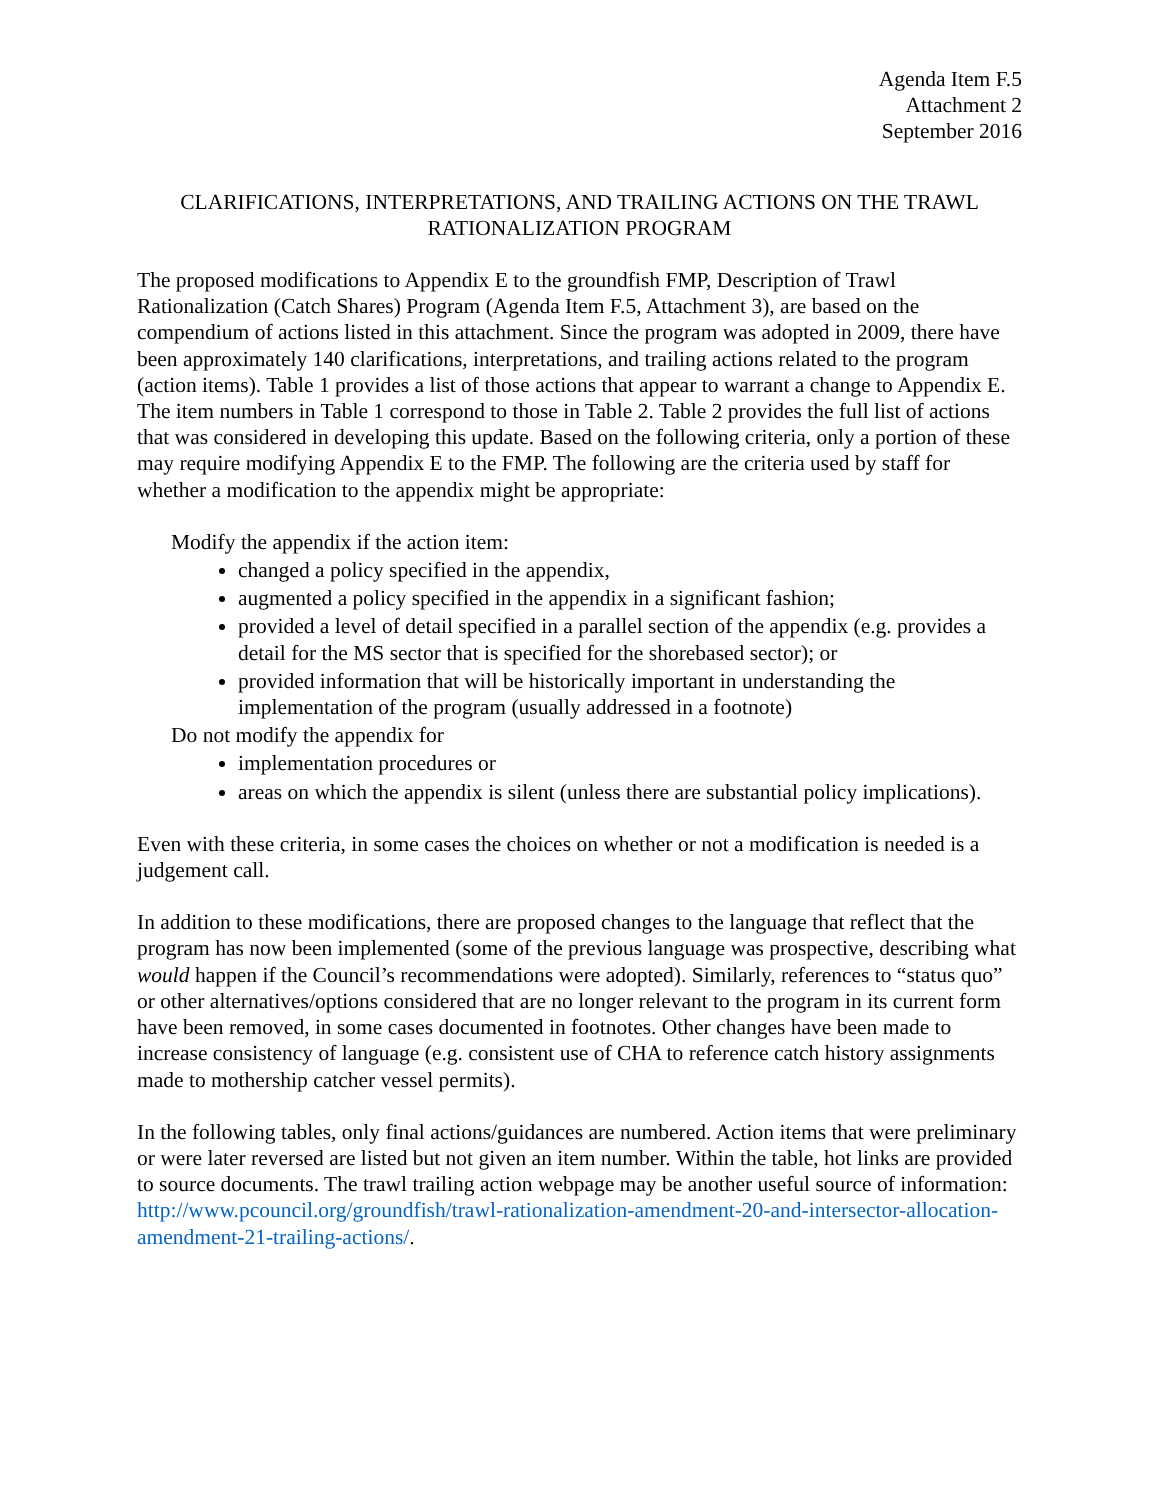Agenda Item F.5
Attachment 2
September 2016
CLARIFICATIONS, INTERPRETATIONS, AND TRAILING ACTIONS ON THE TRAWL RATIONALIZATION PROGRAM
The proposed modifications to Appendix E to the groundfish FMP, Description of Trawl Rationalization (Catch Shares) Program (Agenda Item F.5, Attachment 3), are based on the compendium of actions listed in this attachment. Since the program was adopted in 2009, there have been approximately 140 clarifications, interpretations, and trailing actions related to the program (action items). Table 1 provides a list of those actions that appear to warrant a change to Appendix E. The item numbers in Table 1 correspond to those in Table 2. Table 2 provides the full list of actions that was considered in developing this update. Based on the following criteria, only a portion of these may require modifying Appendix E to the FMP. The following are the criteria used by staff for whether a modification to the appendix might be appropriate:
Modify the appendix if the action item:
changed a policy specified in the appendix,
augmented a policy specified in the appendix in a significant fashion;
provided a level of detail specified in a parallel section of the appendix (e.g. provides a detail for the MS sector that is specified for the shorebased sector); or
provided information that will be historically important in understanding the implementation of the program (usually addressed in a footnote)
Do not modify the appendix for
implementation procedures or
areas on which the appendix is silent (unless there are substantial policy implications).
Even with these criteria, in some cases the choices on whether or not a modification is needed is a judgement call.
In addition to these modifications, there are proposed changes to the language that reflect that the program has now been implemented (some of the previous language was prospective, describing what would happen if the Council’s recommendations were adopted). Similarly, references to “status quo” or other alternatives/options considered that are no longer relevant to the program in its current form have been removed, in some cases documented in footnotes. Other changes have been made to increase consistency of language (e.g. consistent use of CHA to reference catch history assignments made to mothership catcher vessel permits).
In the following tables, only final actions/guidances are numbered. Action items that were preliminary or were later reversed are listed but not given an item number. Within the table, hot links are provided to source documents. The trawl trailing action webpage may be another useful source of information: http://www.pcouncil.org/groundfish/trawl-rationalization-amendment-20-and-intersector-allocation-amendment-21-trailing-actions/.